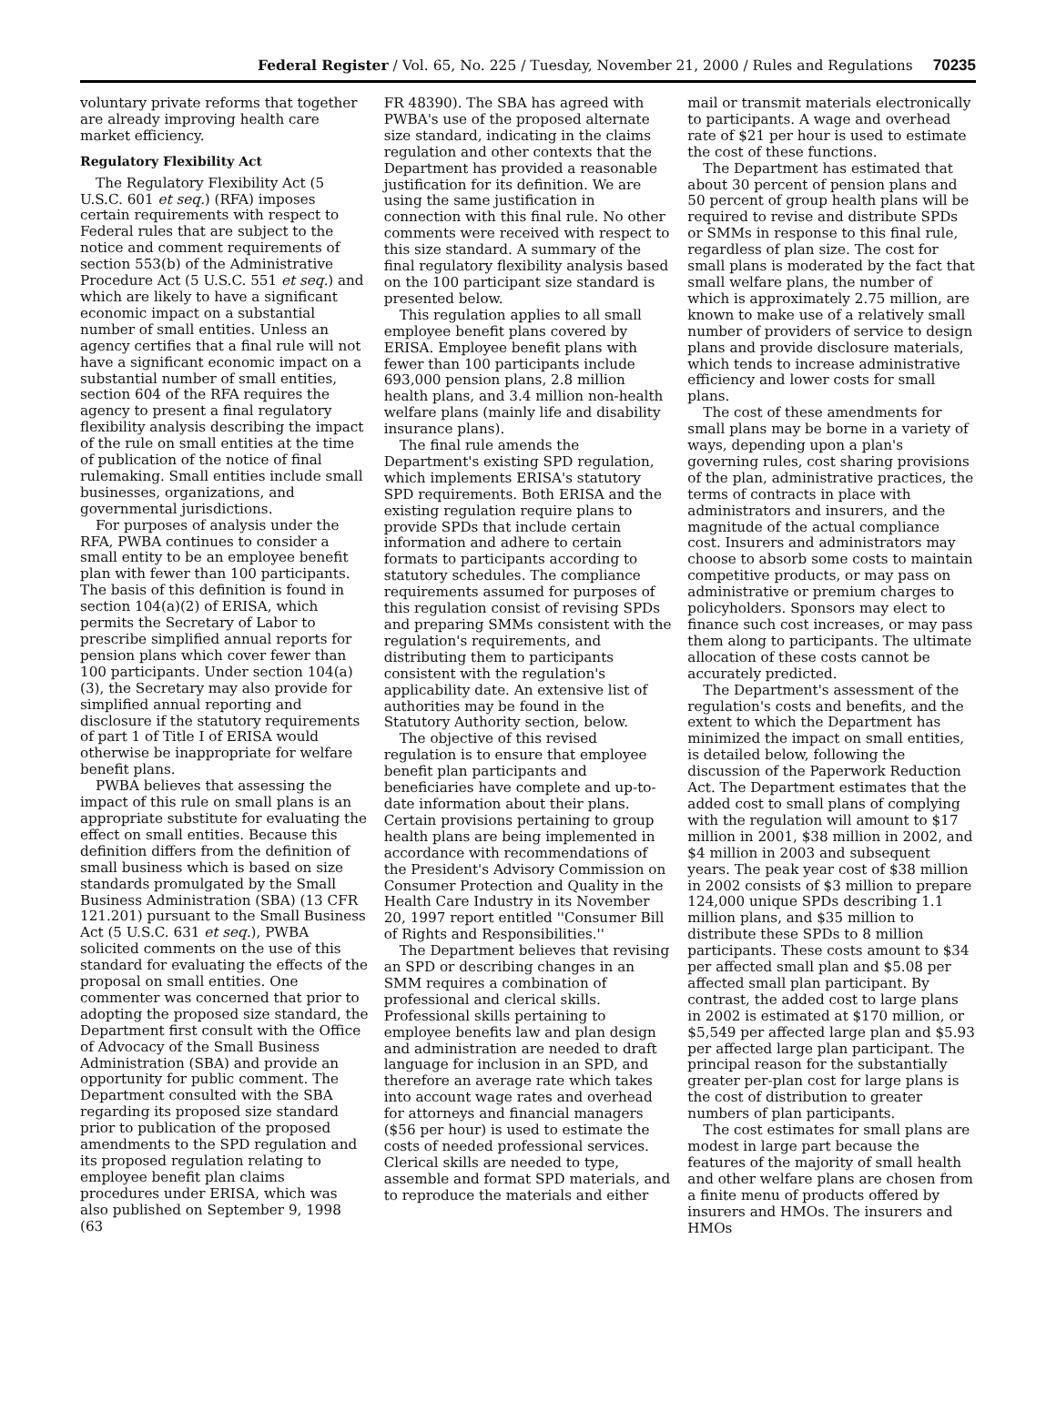Federal Register / Vol. 65, No. 225 / Tuesday, November 21, 2000 / Rules and Regulations 70235
voluntary private reforms that together are already improving health care market efficiency.
Regulatory Flexibility Act
The Regulatory Flexibility Act (5 U.S.C. 601 et seq.) (RFA) imposes certain requirements with respect to Federal rules that are subject to the notice and comment requirements of section 553(b) of the Administrative Procedure Act (5 U.S.C. 551 et seq.) and which are likely to have a significant economic impact on a substantial number of small entities. Unless an agency certifies that a final rule will not have a significant economic impact on a substantial number of small entities, section 604 of the RFA requires the agency to present a final regulatory flexibility analysis describing the impact of the rule on small entities at the time of publication of the notice of final rulemaking. Small entities include small businesses, organizations, and governmental jurisdictions.
For purposes of analysis under the RFA, PWBA continues to consider a small entity to be an employee benefit plan with fewer than 100 participants. The basis of this definition is found in section 104(a)(2) of ERISA, which permits the Secretary of Labor to prescribe simplified annual reports for pension plans which cover fewer than 100 participants. Under section 104(a)(3), the Secretary may also provide for simplified annual reporting and disclosure if the statutory requirements of part 1 of Title I of ERISA would otherwise be inappropriate for welfare benefit plans.
PWBA believes that assessing the impact of this rule on small plans is an appropriate substitute for evaluating the effect on small entities. Because this definition differs from the definition of small business which is based on size standards promulgated by the Small Business Administration (SBA) (13 CFR 121.201) pursuant to the Small Business Act (5 U.S.C. 631 et seq.), PWBA solicited comments on the use of this standard for evaluating the effects of the proposal on small entities. One commenter was concerned that prior to adopting the proposed size standard, the Department first consult with the Office of Advocacy of the Small Business Administration (SBA) and provide an opportunity for public comment. The Department consulted with the SBA regarding its proposed size standard prior to publication of the proposed amendments to the SPD regulation and its proposed regulation relating to employee benefit plan claims procedures under ERISA, which was also published on September 9, 1998 (63
FR 48390). The SBA has agreed with PWBA's use of the proposed alternate size standard, indicating in the claims regulation and other contexts that the Department has provided a reasonable justification for its definition. We are using the same justification in connection with this final rule. No other comments were received with respect to this size standard. A summary of the final regulatory flexibility analysis based on the 100 participant size standard is presented below.
This regulation applies to all small employee benefit plans covered by ERISA. Employee benefit plans with fewer than 100 participants include 693,000 pension plans, 2.8 million health plans, and 3.4 million non-health welfare plans (mainly life and disability insurance plans).
The final rule amends the Department's existing SPD regulation, which implements ERISA's statutory SPD requirements. Both ERISA and the existing regulation require plans to provide SPDs that include certain information and adhere to certain formats to participants according to statutory schedules. The compliance requirements assumed for purposes of this regulation consist of revising SPDs and preparing SMMs consistent with the regulation's requirements, and distributing them to participants consistent with the regulation's applicability date. An extensive list of authorities may be found in the Statutory Authority section, below.
The objective of this revised regulation is to ensure that employee benefit plan participants and beneficiaries have complete and up-to-date information about their plans. Certain provisions pertaining to group health plans are being implemented in accordance with recommendations of the President's Advisory Commission on Consumer Protection and Quality in the Health Care Industry in its November 20, 1997 report entitled ''Consumer Bill of Rights and Responsibilities.''
The Department believes that revising an SPD or describing changes in an SMM requires a combination of professional and clerical skills. Professional skills pertaining to employee benefits law and plan design and administration are needed to draft language for inclusion in an SPD, and therefore an average rate which takes into account wage rates and overhead for attorneys and financial managers ($56 per hour) is used to estimate the costs of needed professional services. Clerical skills are needed to type, assemble and format SPD materials, and to reproduce the materials and either
mail or transmit materials electronically to participants. A wage and overhead rate of $21 per hour is used to estimate the cost of these functions.
The Department has estimated that about 30 percent of pension plans and 50 percent of group health plans will be required to revise and distribute SPDs or SMMs in response to this final rule, regardless of plan size. The cost for small plans is moderated by the fact that small welfare plans, the number of which is approximately 2.75 million, are known to make use of a relatively small number of providers of service to design plans and provide disclosure materials, which tends to increase administrative efficiency and lower costs for small plans.
The cost of these amendments for small plans may be borne in a variety of ways, depending upon a plan's governing rules, cost sharing provisions of the plan, administrative practices, the terms of contracts in place with administrators and insurers, and the magnitude of the actual compliance cost. Insurers and administrators may choose to absorb some costs to maintain competitive products, or may pass on administrative or premium charges to policyholders. Sponsors may elect to finance such cost increases, or may pass them along to participants. The ultimate allocation of these costs cannot be accurately predicted.
The Department's assessment of the regulation's costs and benefits, and the extent to which the Department has minimized the impact on small entities, is detailed below, following the discussion of the Paperwork Reduction Act. The Department estimates that the added cost to small plans of complying with the regulation will amount to $17 million in 2001, $38 million in 2002, and $4 million in 2003 and subsequent years. The peak year cost of $38 million in 2002 consists of $3 million to prepare 124,000 unique SPDs describing 1.1 million plans, and $35 million to distribute these SPDs to 8 million participants. These costs amount to $34 per affected small plan and $5.08 per affected small plan participant. By contrast, the added cost to large plans in 2002 is estimated at $170 million, or $5,549 per affected large plan and $5.93 per affected large plan participant. The principal reason for the substantially greater per-plan cost for large plans is the cost of distribution to greater numbers of plan participants.
The cost estimates for small plans are modest in large part because the features of the majority of small health and other welfare plans are chosen from a finite menu of products offered by insurers and HMOs. The insurers and HMOs